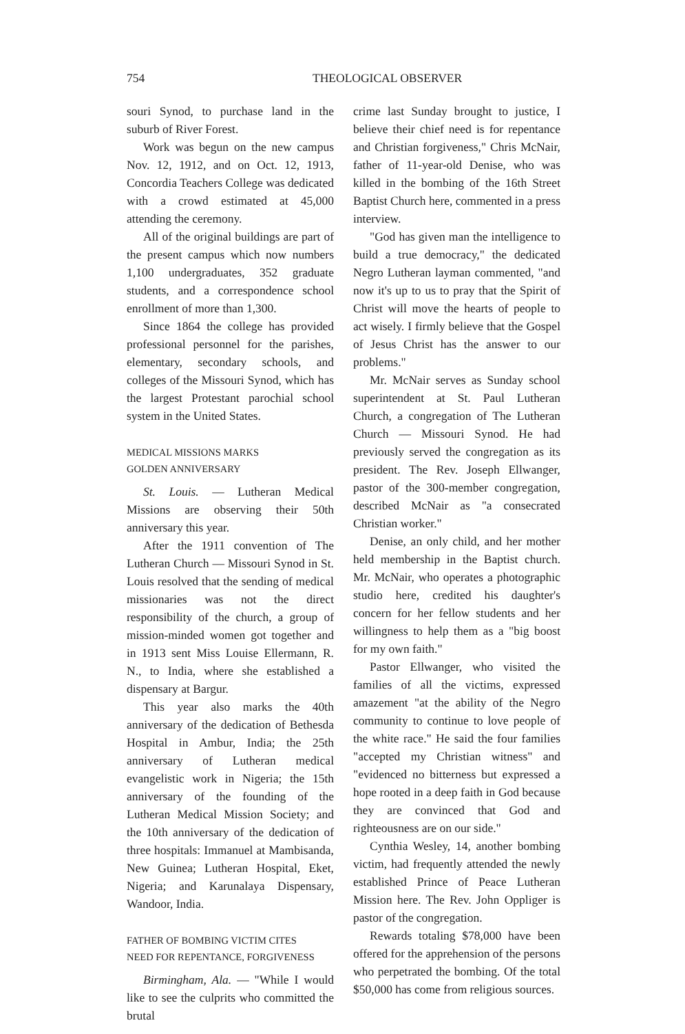754 THEOLOGICAL OBSERVER
souri Synod, to purchase land in the suburb of River Forest.
Work was begun on the new campus Nov. 12, 1912, and on Oct. 12, 1913, Concordia Teachers College was dedicated with a crowd estimated at 45,000 attending the ceremony.
All of the original buildings are part of the present campus which now numbers 1,100 undergraduates, 352 graduate students, and a correspondence school enrollment of more than 1,300.
Since 1864 the college has provided professional personnel for the parishes, elementary, secondary schools, and colleges of the Missouri Synod, which has the largest Protestant parochial school system in the United States.
MEDICAL MISSIONS MARKS
GOLDEN ANNIVERSARY
St. Louis. — Lutheran Medical Missions are observing their 50th anniversary this year.
After the 1911 convention of The Lutheran Church — Missouri Synod in St. Louis resolved that the sending of medical missionaries was not the direct responsibility of the church, a group of mission-minded women got together and in 1913 sent Miss Louise Ellermann, R. N., to India, where she established a dispensary at Bargur.
This year also marks the 40th anniversary of the dedication of Bethesda Hospital in Ambur, India; the 25th anniversary of Lutheran medical evangelistic work in Nigeria; the 15th anniversary of the founding of the Lutheran Medical Mission Society; and the 10th anniversary of the dedication of three hospitals: Immanuel at Mambisanda, New Guinea; Lutheran Hospital, Eket, Nigeria; and Karunalaya Dispensary, Wandoor, India.
FATHER OF BOMBING VICTIM CITES
NEED FOR REPENTANCE, FORGIVENESS
Birmingham, Ala. — "While I would like to see the culprits who committed the brutal
crime last Sunday brought to justice, I believe their chief need is for repentance and Christian forgiveness," Chris McNair, father of 11-year-old Denise, who was killed in the bombing of the 16th Street Baptist Church here, commented in a press interview.
"God has given man the intelligence to build a true democracy," the dedicated Negro Lutheran layman commented, "and now it's up to us to pray that the Spirit of Christ will move the hearts of people to act wisely. I firmly believe that the Gospel of Jesus Christ has the answer to our problems."
Mr. McNair serves as Sunday school superintendent at St. Paul Lutheran Church, a congregation of The Lutheran Church — Missouri Synod. He had previously served the congregation as its president. The Rev. Joseph Ellwanger, pastor of the 300-member congregation, described McNair as "a consecrated Christian worker."
Denise, an only child, and her mother held membership in the Baptist church. Mr. McNair, who operates a photographic studio here, credited his daughter's concern for her fellow students and her willingness to help them as a "big boost for my own faith."
Pastor Ellwanger, who visited the families of all the victims, expressed amazement "at the ability of the Negro community to continue to love people of the white race." He said the four families "accepted my Christian witness" and "evidenced no bitterness but expressed a hope rooted in a deep faith in God because they are convinced that God and righteousness are on our side."
Cynthia Wesley, 14, another bombing victim, had frequently attended the newly established Prince of Peace Lutheran Mission here. The Rev. John Oppliger is pastor of the congregation.
Rewards totaling $78,000 have been offered for the apprehension of the persons who perpetrated the bombing. Of the total $50,000 has come from religious sources.